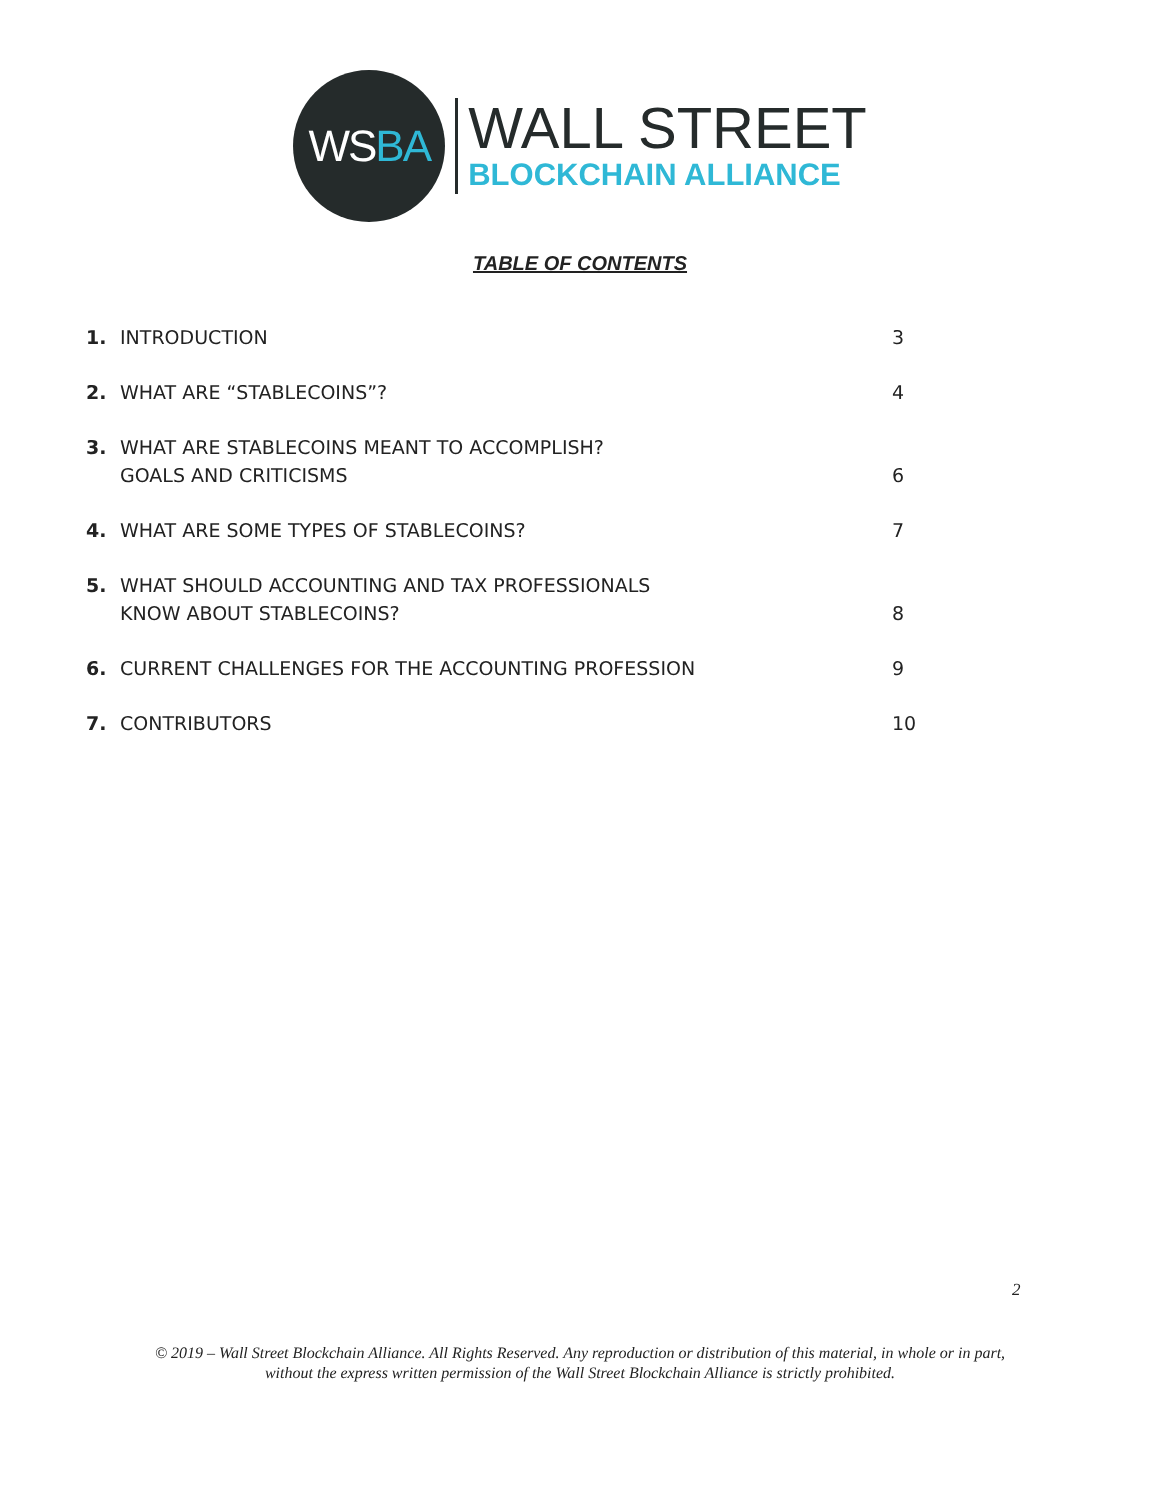WS BA
WALL STREET
BLOCKCHAIN ALLIANCE
TABLE OF CONTENTS
1. INTRODUCTION 3
2. WHAT ARE “STABLECOINS”? 4
3. WHAT ARE STABLECOINS MEANT TO ACCOMPLISH?
GOALS AND CRITICISMS 6
4. WHAT ARE SOME TYPES OF STABLECOINS? 7
5. WHAT SHOULD ACCOUNTING AND TAX PROFESSIONALS
KNOW ABOUT STABLECOINS? 8
6. CURRENT CHALLENGES FOR THE ACCOUNTING PROFESSION 9
7. CONTRIBUTORS 10
2
© 2019 – Wall Street Blockchain Alliance. All Rights Reserved. Any reproduction or distribution of this material, in whole or in part, without the express written permission of the Wall Street Blockchain Alliance is strictly prohibited.